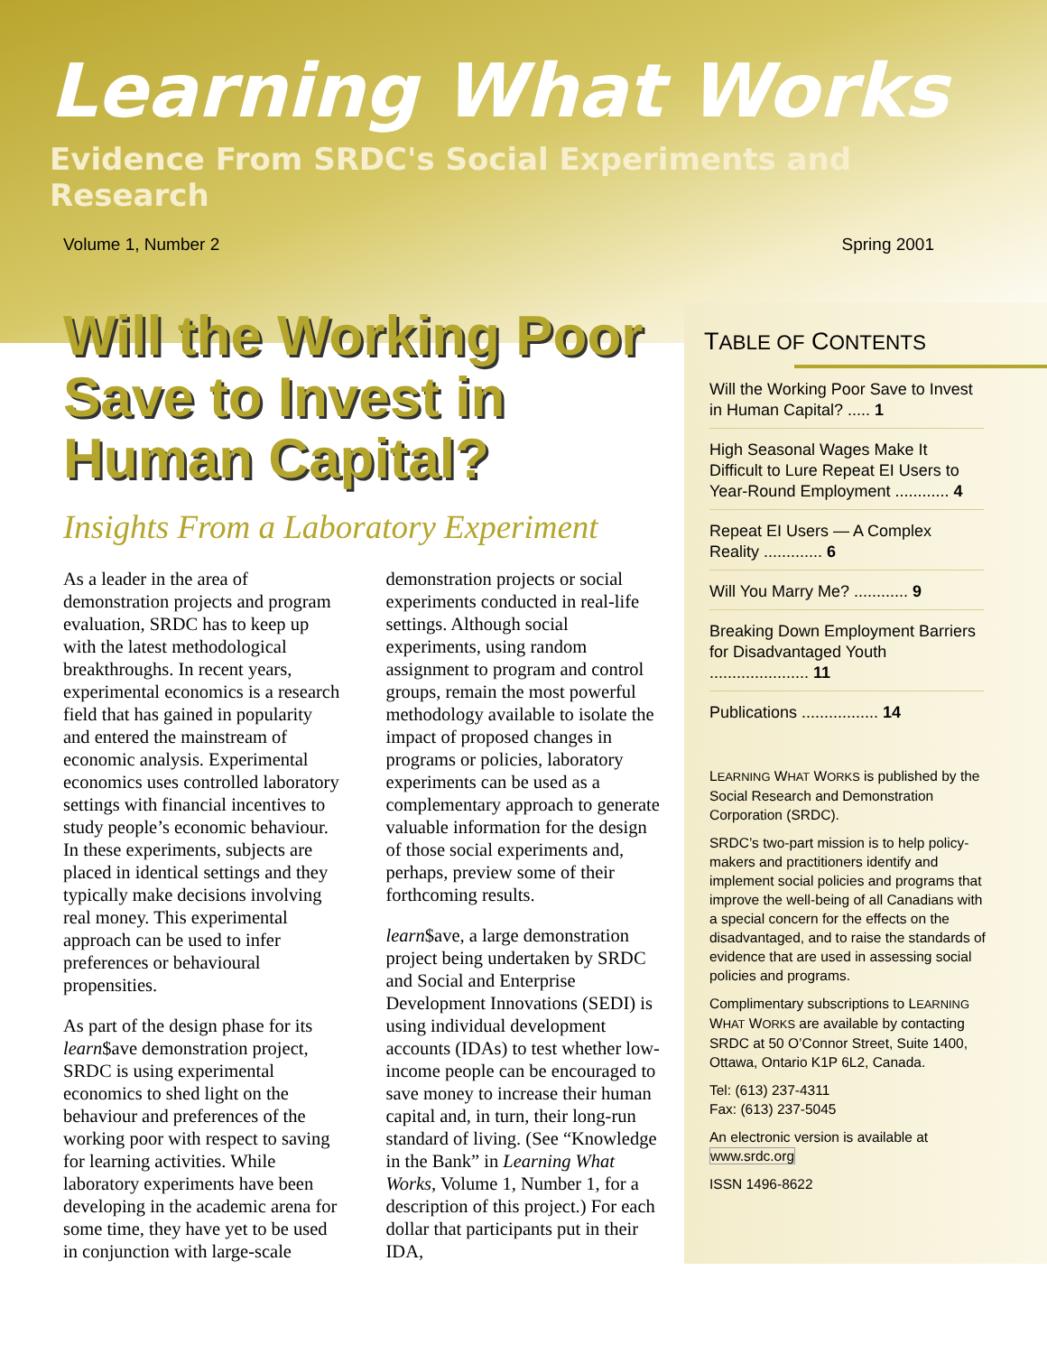Learning What Works
Evidence From SRDC's Social Experiments and Research
Volume 1, Number 2 Spring 2001
Will the Working Poor Save to Invest in Human Capital?
Insights From a Laboratory Experiment
As a leader in the area of demonstration projects and program evaluation, SRDC has to keep up with the latest methodological breakthroughs. In recent years, experimental economics is a research field that has gained in popularity and entered the mainstream of economic analysis. Experimental economics uses controlled laboratory settings with financial incentives to study people’s economic behaviour. In these experiments, subjects are placed in identical settings and they typically make decisions involving real money. This experimental approach can be used to infer preferences or behavioural propensities.
As part of the design phase for its learn$ave demonstration project, SRDC is using experimental economics to shed light on the behaviour and preferences of the working poor with respect to saving for learning activities. While laboratory experiments have been developing in the academic arena for some time, they have yet to be used in conjunction with large-scale demonstration projects or social experiments conducted in real-life settings. Although social experiments, using random assignment to program and control groups, remain the most powerful methodology available to isolate the impact of proposed changes in programs or policies, laboratory experiments can be used as a complementary approach to generate valuable information for the design of those social experiments and, perhaps, preview some of their forthcoming results.
learn$ave, a large demonstration project being undertaken by SRDC and Social and Enterprise Development Innovations (SEDI) is using individual development accounts (IDAs) to test whether low-income people can be encouraged to save money to increase their human capital and, in turn, their long-run standard of living. (See “Knowledge in the Bank” in Learning What Works, Volume 1, Number 1, for a description of this project.) For each dollar that participants put in their IDA,
TABLE OF CONTENTS
Will the Working Poor Save to Invest in Human Capital? ..... 1
High Seasonal Wages Make It Difficult to Lure Repeat EI Users to Year-Round Employment ............ 4
Repeat EI Users — A Complex Reality ............. 6
Will You Marry Me? ............ 9
Breaking Down Employment Barriers for Disadvantaged Youth ...................... 11
Publications ................. 14
LEARNING WHAT WORKS is published by the Social Research and Demonstration Corporation (SRDC).
SRDC’s two-part mission is to help policy-makers and practitioners identify and implement social policies and programs that improve the well-being of all Canadians with a special concern for the effects on the disadvantaged, and to raise the standards of evidence that are used in assessing social policies and programs.
Complimentary subscriptions to LEARNING WHAT WORKS are available by contacting SRDC at 50 O’Connor Street, Suite 1400, Ottawa, Ontario K1P 6L2, Canada.
Tel: (613) 237-4311
Fax: (613) 237-5045
An electronic version is available at www.srdc.org
ISSN 1496-8622